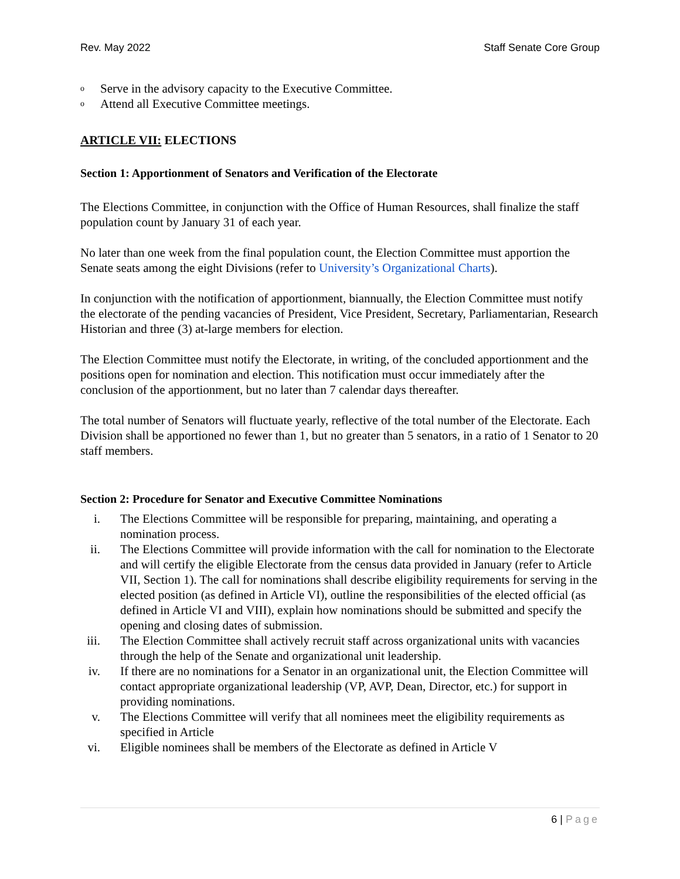Rev. May 2022 Staff Senate Core Group
o Serve in the advisory capacity to the Executive Committee.
o Attend all Executive Committee meetings.
ARTICLE VII: ELECTIONS
Section 1: Apportionment of Senators and Verification of the Electorate
The Elections Committee, in conjunction with the Office of Human Resources, shall finalize the staff population count by January 31 of each year.
No later than one week from the final population count, the Election Committee must apportion the Senate seats among the eight Divisions (refer to University’s Organizational Charts).
In conjunction with the notification of apportionment, biannually, the Election Committee must notify the electorate of the pending vacancies of President, Vice President, Secretary, Parliamentarian, Research Historian and three (3) at-large members for election.
The Election Committee must notify the Electorate, in writing, of the concluded apportionment and the positions open for nomination and election. This notification must occur immediately after the conclusion of the apportionment, but no later than 7 calendar days thereafter.
The total number of Senators will fluctuate yearly, reflective of the total number of the Electorate. Each Division shall be apportioned no fewer than 1, but no greater than 5 senators, in a ratio of 1 Senator to 20 staff members.
Section 2: Procedure for Senator and Executive Committee Nominations
i. The Elections Committee will be responsible for preparing, maintaining, and operating a nomination process.
ii. The Elections Committee will provide information with the call for nomination to the Electorate and will certify the eligible Electorate from the census data provided in January (refer to Article VII, Section 1). The call for nominations shall describe eligibility requirements for serving in the elected position (as defined in Article VI), outline the responsibilities of the elected official (as defined in Article VI and VIII), explain how nominations should be submitted and specify the opening and closing dates of submission.
iii. The Election Committee shall actively recruit staff across organizational units with vacancies through the help of the Senate and organizational unit leadership.
iv. If there are no nominations for a Senator in an organizational unit, the Election Committee will contact appropriate organizational leadership (VP, AVP, Dean, Director, etc.) for support in providing nominations.
v. The Elections Committee will verify that all nominees meet the eligibility requirements as specified in Article
vi. Eligible nominees shall be members of the Electorate as defined in Article V
6 | Page